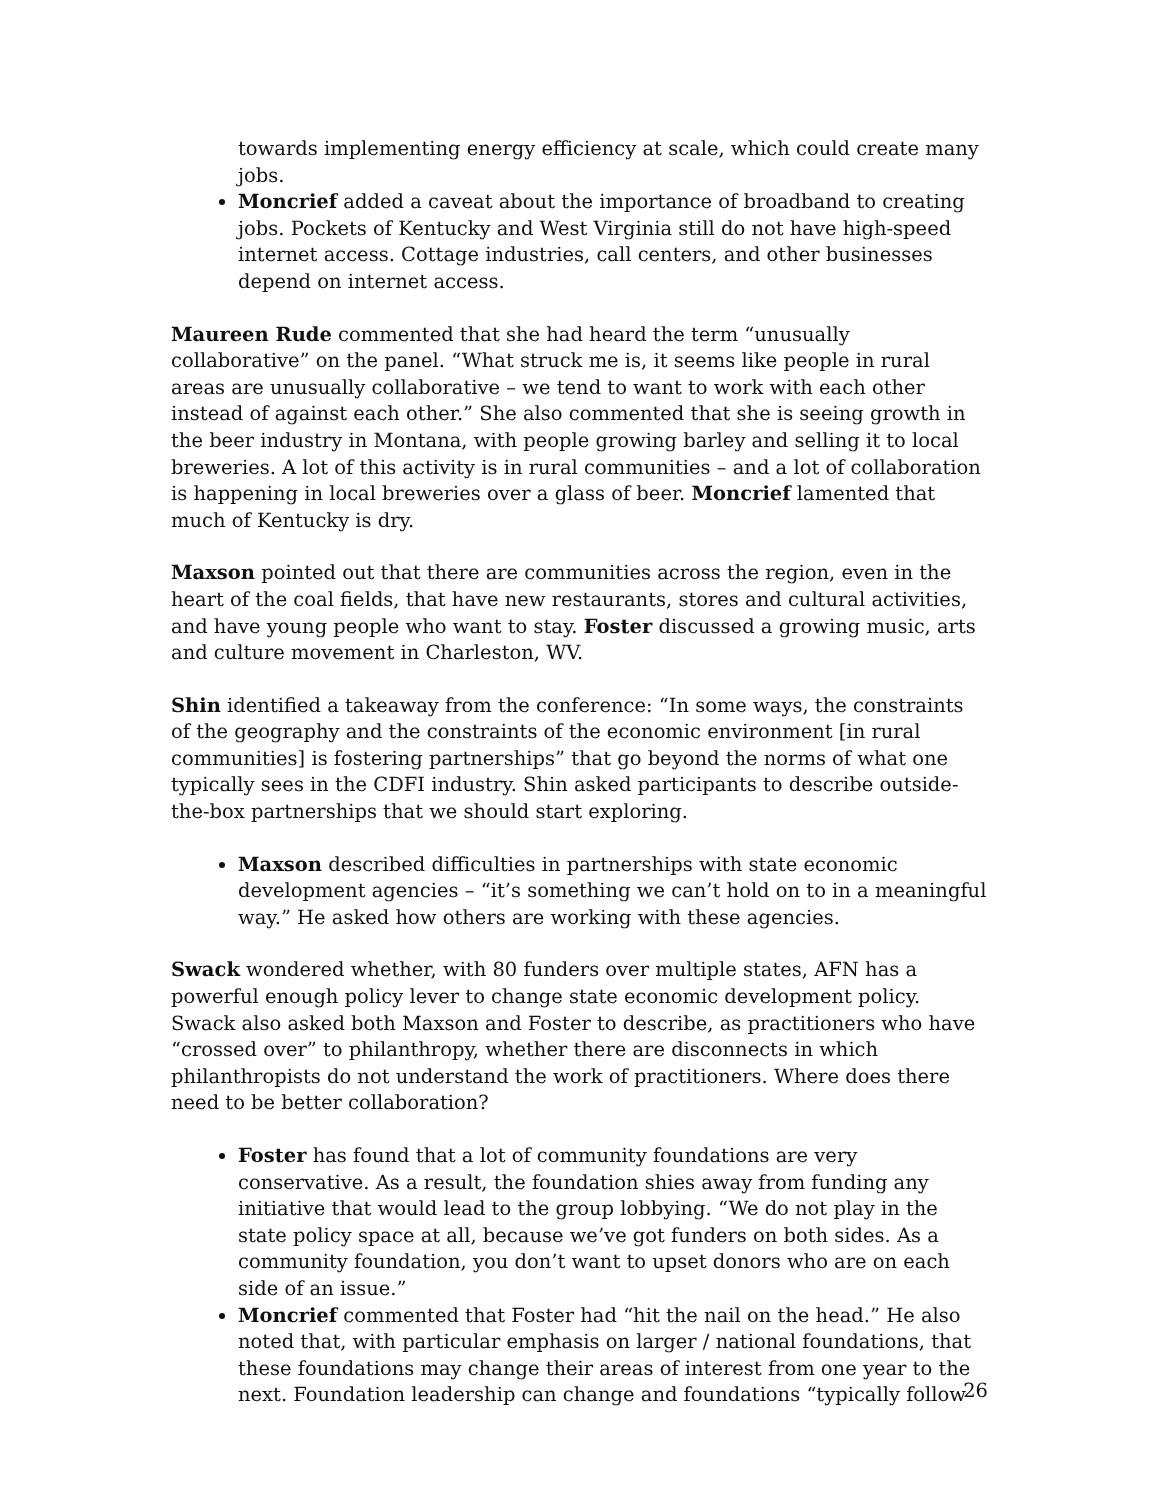towards implementing energy efficiency at scale, which could create many jobs.
Moncrief added a caveat about the importance of broadband to creating jobs. Pockets of Kentucky and West Virginia still do not have high-speed internet access. Cottage industries, call centers, and other businesses depend on internet access.
Maureen Rude commented that she had heard the term “unusually collaborative” on the panel. “What struck me is, it seems like people in rural areas are unusually collaborative – we tend to want to work with each other instead of against each other.” She also commented that she is seeing growth in the beer industry in Montana, with people growing barley and selling it to local breweries. A lot of this activity is in rural communities – and a lot of collaboration is happening in local breweries over a glass of beer. Moncrief lamented that much of Kentucky is dry.
Maxson pointed out that there are communities across the region, even in the heart of the coal fields, that have new restaurants, stores and cultural activities, and have young people who want to stay. Foster discussed a growing music, arts and culture movement in Charleston, WV.
Shin identified a takeaway from the conference: “In some ways, the constraints of the geography and the constraints of the economic environment [in rural communities] is fostering partnerships” that go beyond the norms of what one typically sees in the CDFI industry. Shin asked participants to describe outside-the-box partnerships that we should start exploring.
Maxson described difficulties in partnerships with state economic development agencies – “it’s something we can’t hold on to in a meaningful way.” He asked how others are working with these agencies.
Swack wondered whether, with 80 funders over multiple states, AFN has a powerful enough policy lever to change state economic development policy. Swack also asked both Maxson and Foster to describe, as practitioners who have “crossed over” to philanthropy, whether there are disconnects in which philanthropists do not understand the work of practitioners. Where does there need to be better collaboration?
Foster has found that a lot of community foundations are very conservative. As a result, the foundation shies away from funding any initiative that would lead to the group lobbying. “We do not play in the state policy space at all, because we’ve got funders on both sides. As a community foundation, you don’t want to upset donors who are on each side of an issue.”
Moncrief commented that Foster had “hit the nail on the head.” He also noted that, with particular emphasis on larger / national foundations, that these foundations may change their areas of interest from one year to the next. Foundation leadership can change and foundations “typically follow
26